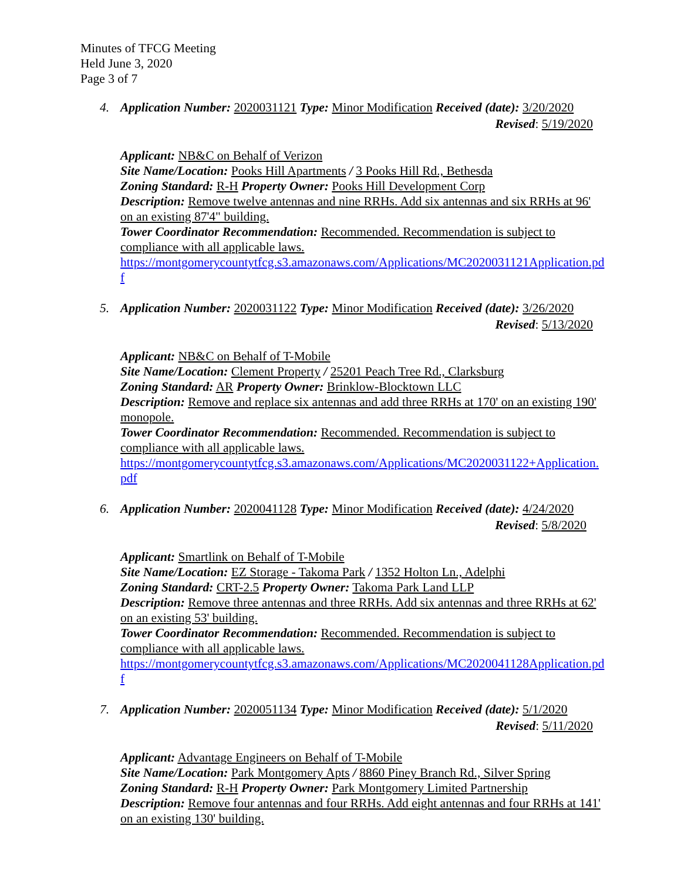Minutes of TFCG Meeting
Held June 3, 2020
Page 3 of 7
4. Application Number: 2020031121 Type: Minor Modification Received (date): 3/20/2020
Revised: 5/19/2020
Applicant: NB&C on Behalf of Verizon
Site Name/Location: Pooks Hill Apartments / 3 Pooks Hill Rd., Bethesda
Zoning Standard: R-H Property Owner: Pooks Hill Development Corp
Description: Remove twelve antennas and nine RRHs. Add six antennas and six RRHs at 96' on an existing 87'4" building.
Tower Coordinator Recommendation: Recommended. Recommendation is subject to compliance with all applicable laws.
https://montgomerycountytfcg.s3.amazonaws.com/Applications/MC2020031121Application.pdf
5. Application Number: 2020031122 Type: Minor Modification Received (date): 3/26/2020
Revised: 5/13/2020
Applicant: NB&C on Behalf of T-Mobile
Site Name/Location: Clement Property / 25201 Peach Tree Rd., Clarksburg
Zoning Standard: AR Property Owner: Brinklow-Blocktown LLC
Description: Remove and replace six antennas and add three RRHs at 170' on an existing 190' monopole.
Tower Coordinator Recommendation: Recommended. Recommendation is subject to compliance with all applicable laws.
https://montgomerycountytfcg.s3.amazonaws.com/Applications/MC2020031122+Application.pdf
6. Application Number: 2020041128 Type: Minor Modification Received (date): 4/24/2020
Revised: 5/8/2020
Applicant: Smartlink on Behalf of T-Mobile
Site Name/Location: EZ Storage - Takoma Park / 1352 Holton Ln., Adelphi
Zoning Standard: CRT-2.5 Property Owner: Takoma Park Land LLP
Description: Remove three antennas and three RRHs. Add six antennas and three RRHs at 62' on an existing 53' building.
Tower Coordinator Recommendation: Recommended. Recommendation is subject to compliance with all applicable laws.
https://montgomerycountytfcg.s3.amazonaws.com/Applications/MC2020041128Application.pdf
7. Application Number: 2020051134 Type: Minor Modification Received (date): 5/1/2020
Revised: 5/11/2020
Applicant: Advantage Engineers on Behalf of T-Mobile
Site Name/Location: Park Montgomery Apts / 8860 Piney Branch Rd., Silver Spring
Zoning Standard: R-H Property Owner: Park Montgomery Limited Partnership
Description: Remove four antennas and four RRHs. Add eight antennas and four RRHs at 141' on an existing 130' building.